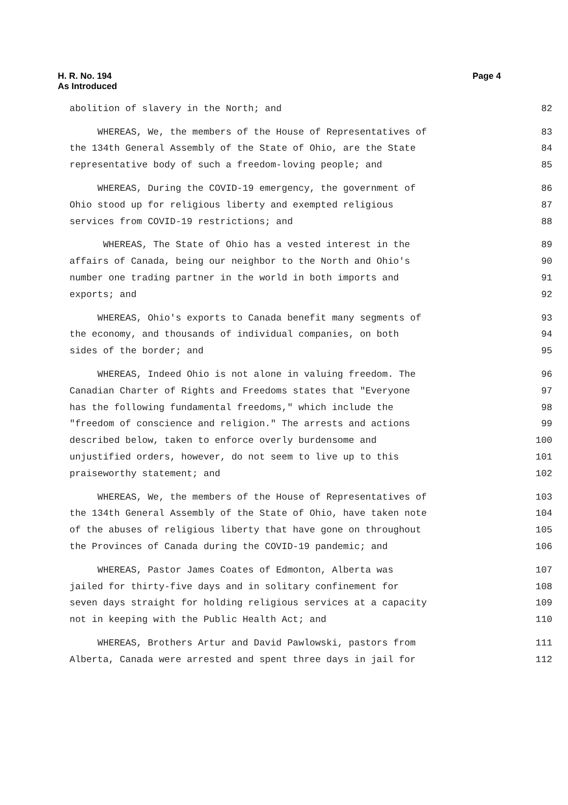Page 4 H. R. No. 194
As Introduced
abolition of slavery in the North; and 82
WHEREAS, We, the members of the House of Representatives of 83
the 134th General Assembly of the State of Ohio, are the State 84
representative body of such a freedom-loving people; and 85
WHEREAS, During the COVID-19 emergency, the government of 86
Ohio stood up for religious liberty and exempted religious 87
services from COVID-19 restrictions; and 88
WHEREAS, The State of Ohio has a vested interest in the 89
affairs of Canada, being our neighbor to the North and Ohio's 90
number one trading partner in the world in both imports and 91
exports; and 92
WHEREAS, Ohio's exports to Canada benefit many segments of 93
the economy, and thousands of individual companies, on both 94
sides of the border; and 95
WHEREAS, Indeed Ohio is not alone in valuing freedom. The 96
Canadian Charter of Rights and Freedoms states that "Everyone 97
has the following fundamental freedoms," which include the 98
"freedom of conscience and religion." The arrests and actions 99
described below, taken to enforce overly burdensome and 100
unjustified orders, however, do not seem to live up to this 101
praiseworthy statement; and 102
WHEREAS, We, the members of the House of Representatives of 103
the 134th General Assembly of the State of Ohio, have taken note 104
of the abuses of religious liberty that have gone on throughout 105
the Provinces of Canada during the COVID-19 pandemic; and 106
WHEREAS, Pastor James Coates of Edmonton, Alberta was 107
jailed for thirty-five days and in solitary confinement for 108
seven days straight for holding religious services at a capacity 109
not in keeping with the Public Health Act; and 110
WHEREAS, Brothers Artur and David Pawlowski, pastors from 111
Alberta, Canada were arrested and spent three days in jail for 112